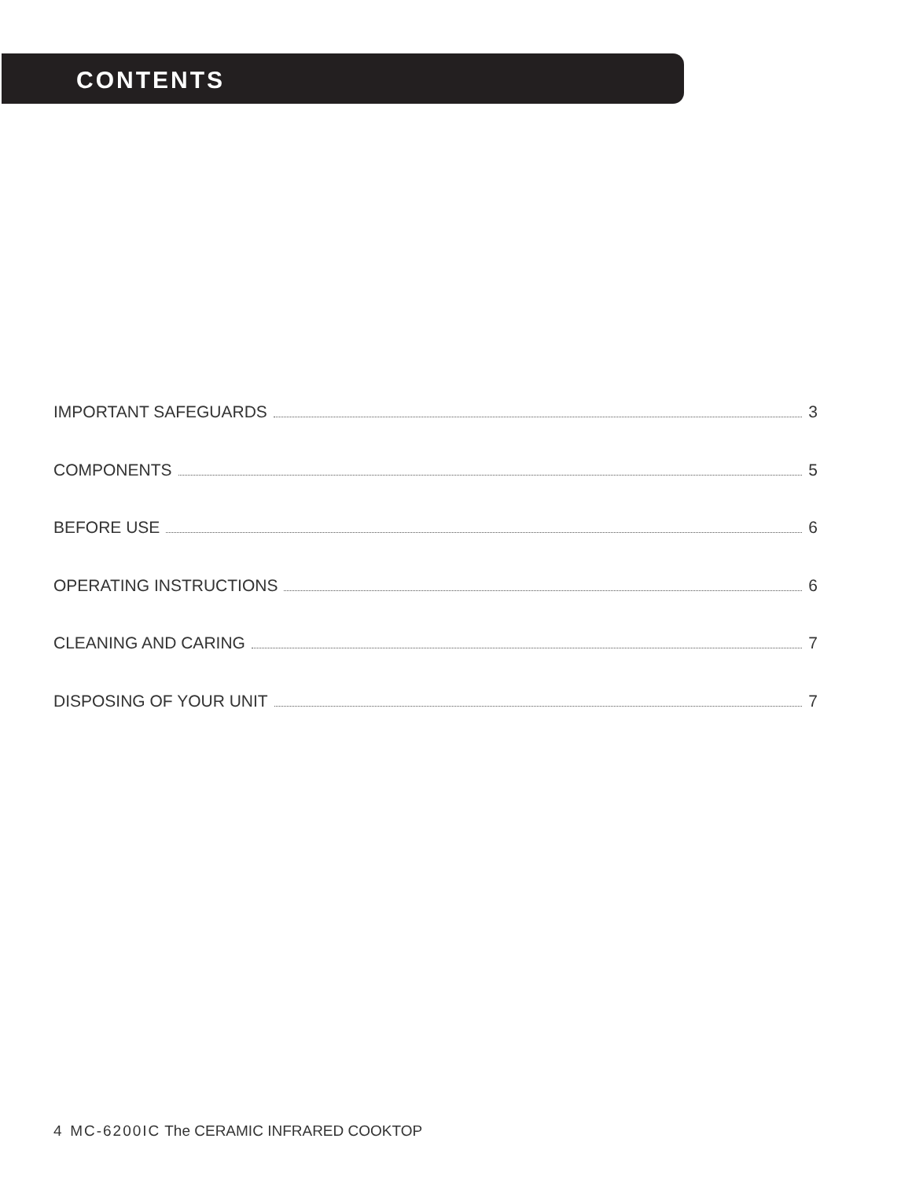CONTENTS
IMPORTANT SAFEGUARDS 3
COMPONENTS 5
BEFORE USE 6
OPERATING INSTRUCTIONS 6
CLEANING AND CARING 7
DISPOSING OF YOUR UNIT 7
4 MC-6200IC The CERAMIC INFRARED COOKTOP